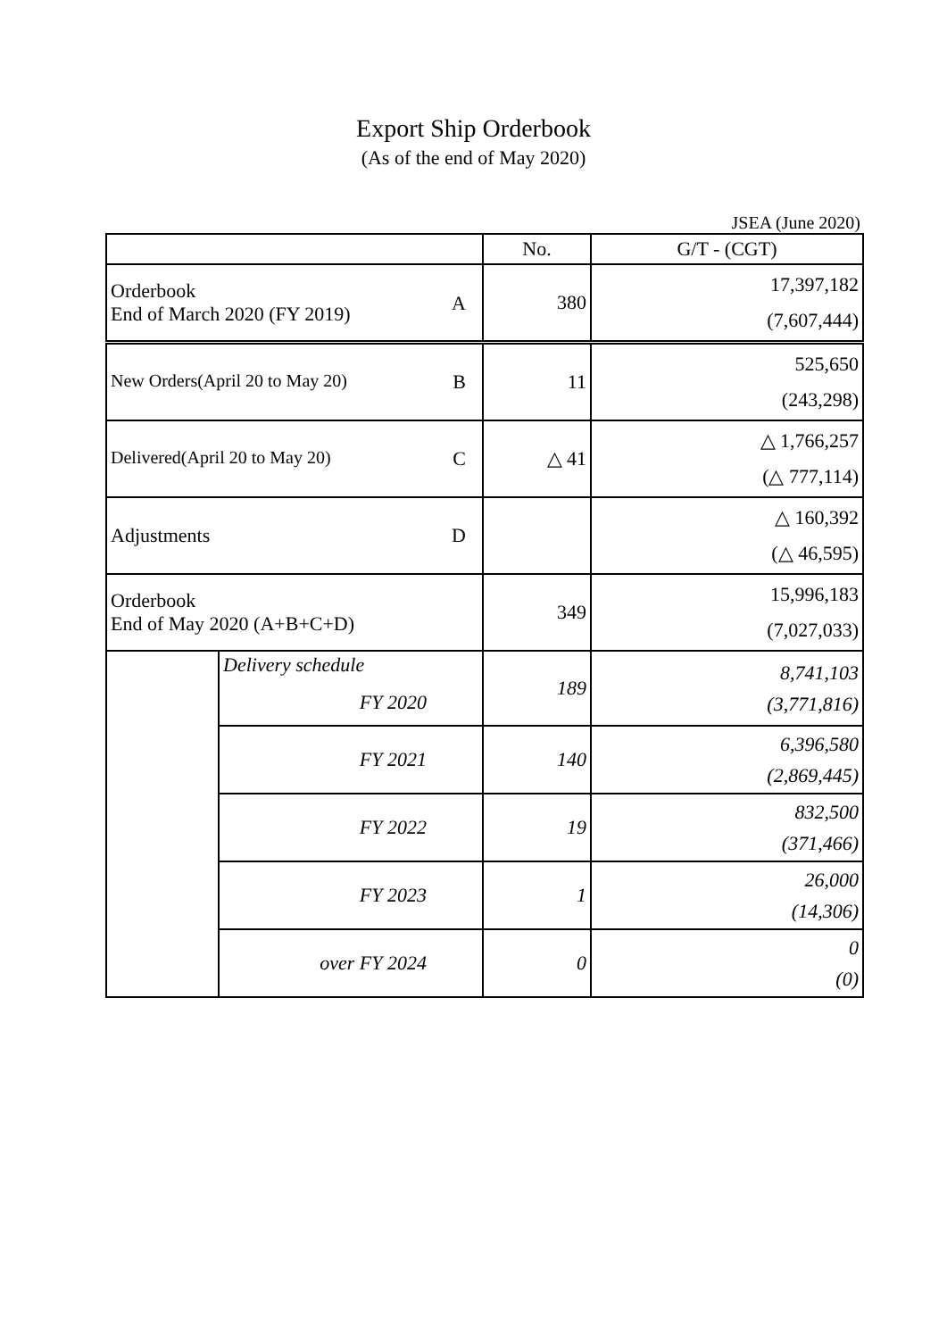Export Ship Orderbook
(As of the end of May 2020)
JSEA (June 2020)
| | | No. | G/T - (CGT) |
| --- | --- | --- | --- |
| Orderbook A End of March 2020 (FY 2019) | | 380 | 17,397,182 (7,607,444) |
| New Orders(April 20 to May 20) B | | 11 | 525,650 (243,298) |
| Delivered(April 20 to May 20) C | | △ 41 | △ 1,766,257 (△ 777,114) |
| Adjustments D | | | △ 160,392 (△ 46,595) |
| Orderbook End of May 2020 (A+B+C+D) | | 349 | 15,996,183 (7,027,033) |
| | Delivery schedule FY 2020 | 189 | 8,741,103 (3,771,816) |
| | FY 2021 | 140 | 6,396,580 (2,869,445) |
| | FY 2022 | 19 | 832,500 (371,466) |
| | FY 2023 | 1 | 26,000 (14,306) |
| | over FY 2024 | 0 | 0 (0) |